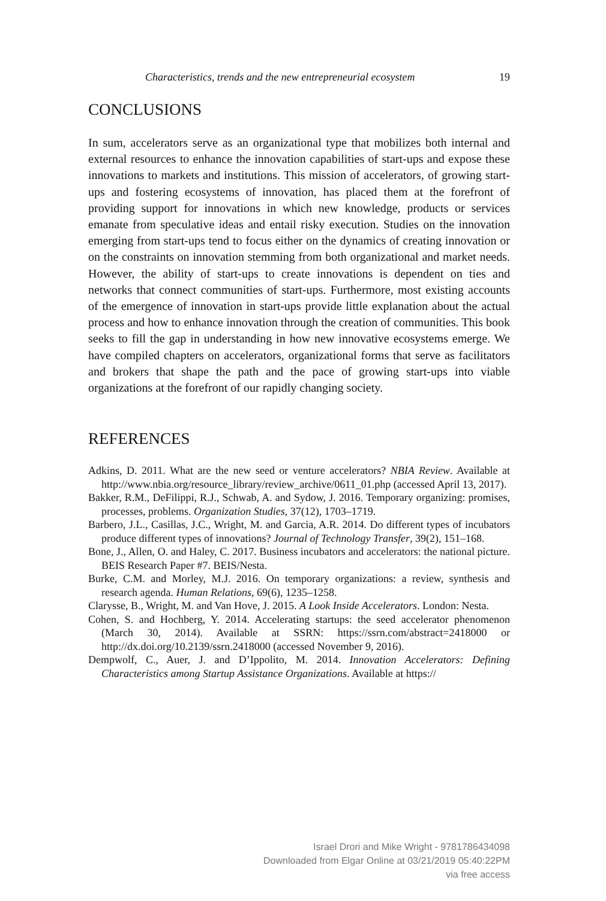Characteristics, trends and the new entrepreneurial ecosystem 19
CONCLUSIONS
In sum, accelerators serve as an organizational type that mobilizes both internal and external resources to enhance the innovation capabilities of start-ups and expose these innovations to markets and institutions. This mission of accelerators, of growing start-ups and fostering ecosystems of innovation, has placed them at the forefront of providing support for innovations in which new knowledge, products or services emanate from speculative ideas and entail risky execution. Studies on the innovation emerging from start-ups tend to focus either on the dynamics of creating innovation or on the constraints on innovation stemming from both organizational and market needs. However, the ability of start-ups to create innovations is dependent on ties and networks that connect communities of start-ups. Furthermore, most existing accounts of the emergence of innovation in start-ups provide little explanation about the actual process and how to enhance innovation through the creation of communities. This book seeks to fill the gap in understanding in how new innovative ecosystems emerge. We have compiled chapters on accelerators, organizational forms that serve as facilitators and brokers that shape the path and the pace of growing start-ups into viable organizations at the forefront of our rapidly changing society.
REFERENCES
Adkins, D. 2011. What are the new seed or venture accelerators? NBIA Review. Available at http://www.nbia.org/resource_library/review_archive/0611_01.php (accessed April 13, 2017).
Bakker, R.M., DeFilippi, R.J., Schwab, A. and Sydow, J. 2016. Temporary organizing: promises, processes, problems. Organization Studies, 37(12), 1703–1719.
Barbero, J.L., Casillas, J.C., Wright, M. and Garcia, A.R. 2014. Do different types of incubators produce different types of innovations? Journal of Technology Transfer, 39(2), 151–168.
Bone, J., Allen, O. and Haley, C. 2017. Business incubators and accelerators: the national picture. BEIS Research Paper #7. BEIS/Nesta.
Burke, C.M. and Morley, M.J. 2016. On temporary organizations: a review, synthesis and research agenda. Human Relations, 69(6), 1235–1258.
Clarysse, B., Wright, M. and Van Hove, J. 2015. A Look Inside Accelerators. London: Nesta.
Cohen, S. and Hochberg, Y. 2014. Accelerating startups: the seed accelerator phenomenon (March 30, 2014). Available at SSRN: https://ssrn.com/abstract=2418000 or http://dx.doi.org/10.2139/ssrn.2418000 (accessed November 9, 2016).
Dempwolf, C., Auer, J. and D’Ippolito, M. 2014. Innovation Accelerators: Defining Characteristics among Startup Assistance Organizations. Available at https://
Israel Drori and Mike Wright - 9781786434098
Downloaded from Elgar Online at 03/21/2019 05:40:22PM
via free access